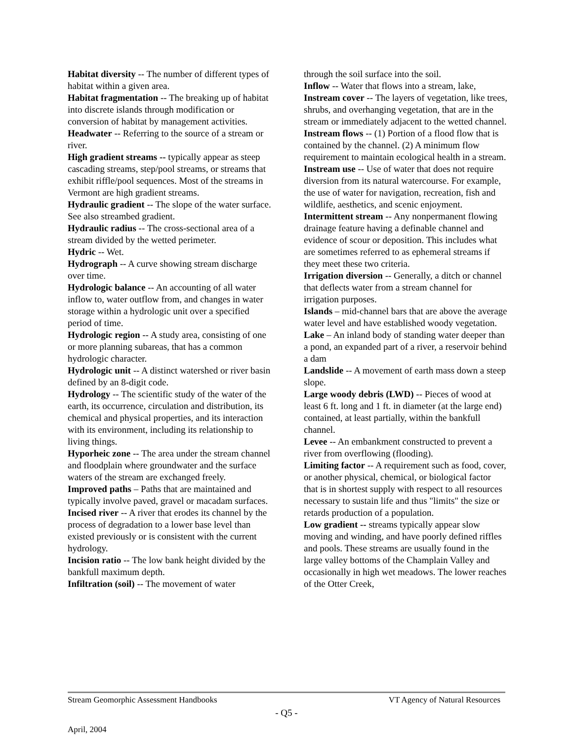Habitat diversity -- The number of different types of habitat within a given area.
Habitat fragmentation -- The breaking up of habitat into discrete islands through modification or conversion of habitat by management activities.
Headwater -- Referring to the source of a stream or river.
High gradient streams -- typically appear as steep cascading streams, step/pool streams, or streams that exhibit riffle/pool sequences. Most of the streams in Vermont are high gradient streams.
Hydraulic gradient -- The slope of the water surface. See also streambed gradient.
Hydraulic radius -- The cross-sectional area of a stream divided by the wetted perimeter.
Hydric -- Wet.
Hydrograph -- A curve showing stream discharge over time.
Hydrologic balance -- An accounting of all water inflow to, water outflow from, and changes in water storage within a hydrologic unit over a specified period of time.
Hydrologic region -- A study area, consisting of one or more planning subareas, that has a common hydrologic character.
Hydrologic unit -- A distinct watershed or river basin defined by an 8-digit code.
Hydrology -- The scientific study of the water of the earth, its occurrence, circulation and distribution, its chemical and physical properties, and its interaction with its environment, including its relationship to living things.
Hyporheic zone -- The area under the stream channel and floodplain where groundwater and the surface waters of the stream are exchanged freely.
Improved paths – Paths that are maintained and typically involve paved, gravel or macadam surfaces.
Incised river -- A river that erodes its channel by the process of degradation to a lower base level than existed previously or is consistent with the current hydrology.
Incision ratio -- The low bank height divided by the bankfull maximum depth.
Infiltration (soil) -- The movement of water
through the soil surface into the soil.
Inflow -- Water that flows into a stream, lake,
Instream cover -- The layers of vegetation, like trees, shrubs, and overhanging vegetation, that are in the stream or immediately adjacent to the wetted channel.
Instream flows -- (1) Portion of a flood flow that is contained by the channel. (2) A minimum flow requirement to maintain ecological health in a stream.
Instream use -- Use of water that does not require diversion from its natural watercourse. For example, the use of water for navigation, recreation, fish and wildlife, aesthetics, and scenic enjoyment.
Intermittent stream -- Any nonpermanent flowing drainage feature having a definable channel and evidence of scour or deposition. This includes what are sometimes referred to as ephemeral streams if they meet these two criteria.
Irrigation diversion -- Generally, a ditch or channel that deflects water from a stream channel for irrigation purposes.
Islands – mid-channel bars that are above the average water level and have established woody vegetation.
Lake – An inland body of standing water deeper than a pond, an expanded part of a river, a reservoir behind a dam
Landslide -- A movement of earth mass down a steep slope.
Large woody debris (LWD) -- Pieces of wood at least 6 ft. long and 1 ft. in diameter (at the large end) contained, at least partially, within the bankfull channel.
Levee -- An embankment constructed to prevent a river from overflowing (flooding).
Limiting factor -- A requirement such as food, cover, or another physical, chemical, or biological factor that is in shortest supply with respect to all resources necessary to sustain life and thus "limits" the size or retards production of a population.
Low gradient -- streams typically appear slow moving and winding, and have poorly defined riffles and pools. These streams are usually found in the large valley bottoms of the Champlain Valley and occasionally in high wet meadows. The lower reaches of the Otter Creek,
Stream Geomorphic Assessment Handbooks VT Agency of Natural Resources
- Q5 -
April, 2004